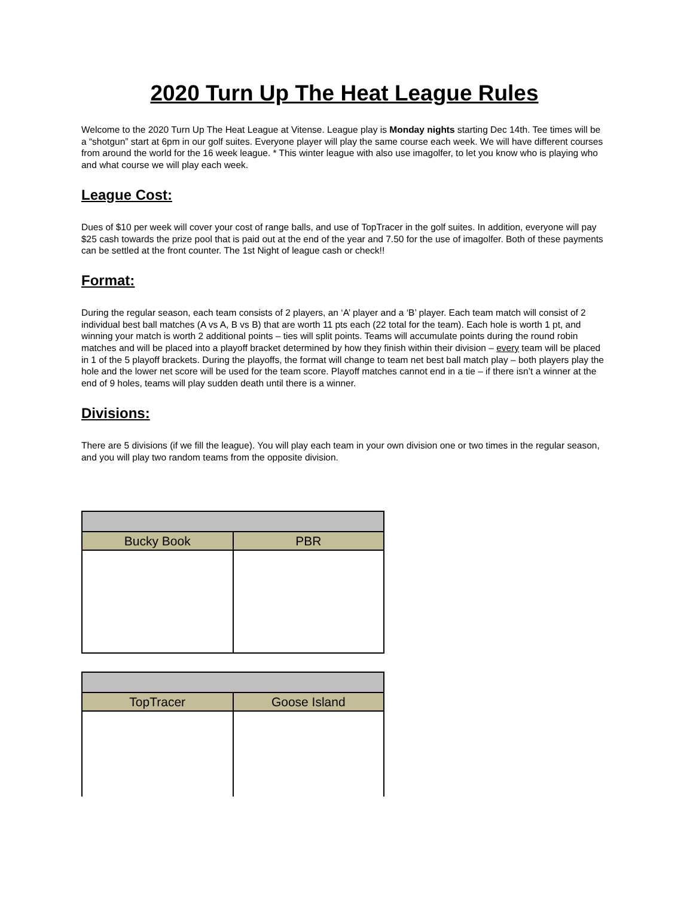2020 Turn Up The Heat League Rules
Welcome to the 2020 Turn Up The Heat League at Vitense. League play is Monday nights starting Dec 14th. Tee times will be a “shotgun” start at 6pm in our golf suites. Everyone player will play the same course each week. We will have different courses from around the world for the 16 week league. * This winter league with also use imagolfer, to let you know who is playing who and what course we will play each week.
League Cost:
Dues of $10 per week will cover your cost of range balls, and use of TopTracer in the golf suites. In addition, everyone will pay $25 cash towards the prize pool that is paid out at the end of the year and 7.50 for the use of imagolfer. Both of these payments can be settled at the front counter. The 1st Night of league cash or check!!
Format:
During the regular season, each team consists of 2 players, an ‘A’ player and a ‘B’ player. Each team match will consist of 2 individual best ball matches (A vs A, B vs B) that are worth 11 pts each (22 total for the team). Each hole is worth 1 pt, and winning your match is worth 2 additional points – ties will split points. Teams will accumulate points during the round robin matches and will be placed into a playoff bracket determined by how they finish within their division – every team will be placed in 1 of the 5 playoff brackets. During the playoffs, the format will change to team net best ball match play – both players play the hole and the lower net score will be used for the team score. Playoff matches cannot end in a tie – if there isn’t a winner at the end of 9 holes, teams will play sudden death until there is a winner.
Divisions:
There are 5 divisions (if we fill the league). You will play each team in your own division one or two times in the regular season, and you will play two random teams from the opposite division.
| Bucky Book | PBR |
| --- | --- |
| TopTracer | Goose Island |
| --- | --- |